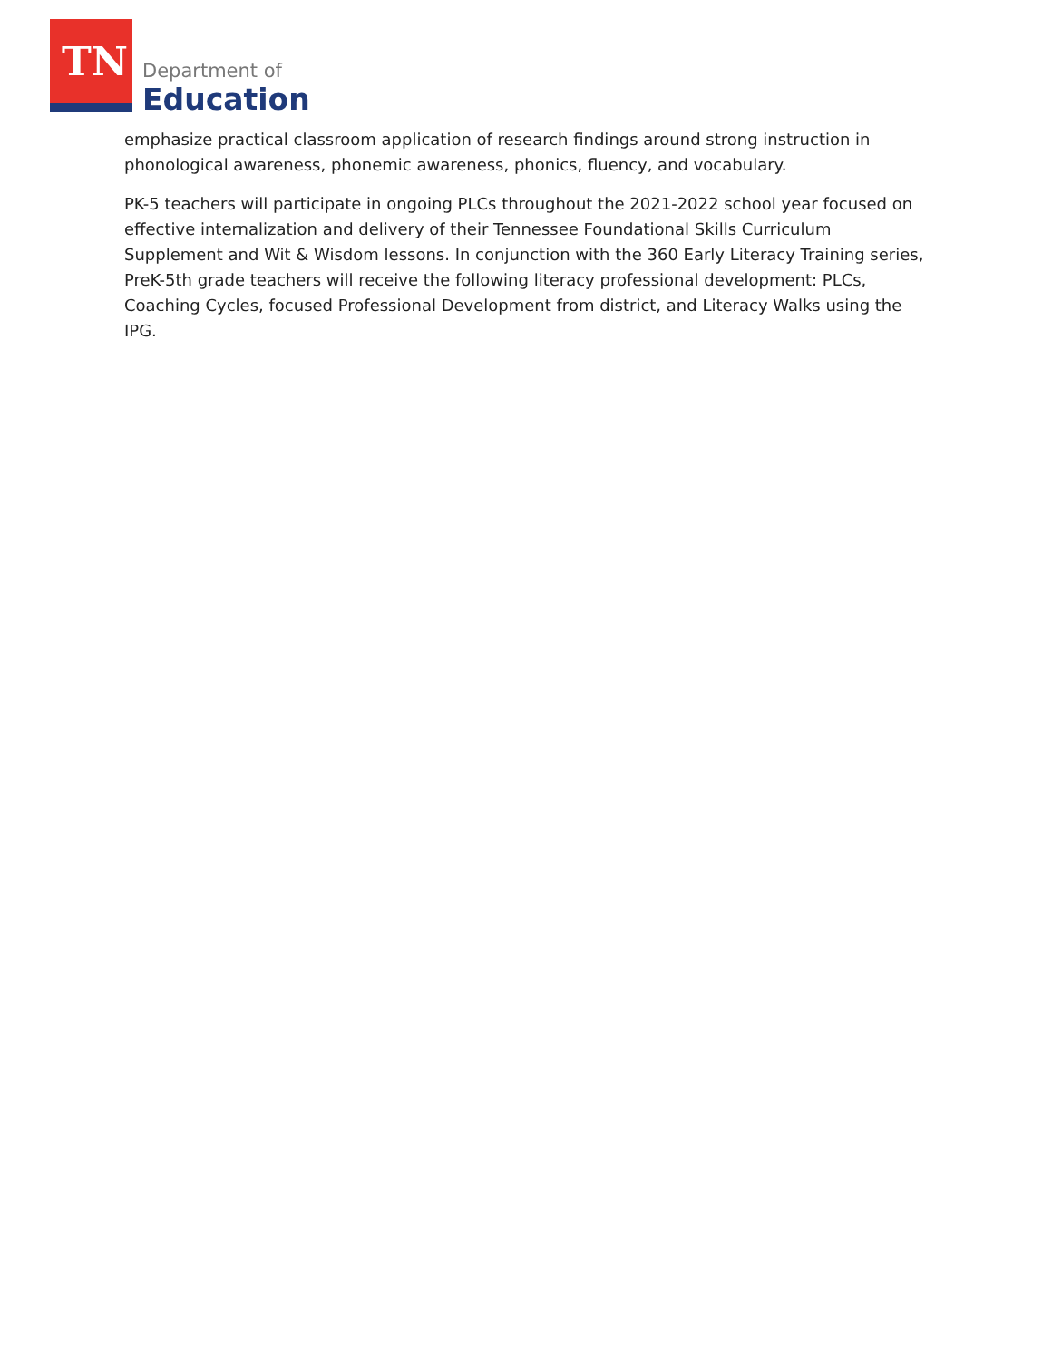TN Department of
Education
emphasize practical classroom application of research findings around strong instruction in phonological awareness, phonemic awareness, phonics, fluency, and vocabulary.
PK-5 teachers will participate in ongoing PLCs throughout the 2021-2022 school year focused on effective internalization and delivery of their Tennessee Foundational Skills Curriculum Supplement and Wit & Wisdom lessons. In conjunction with the 360 Early Literacy Training series, PreK-5th grade teachers will receive the following literacy professional development: PLCs, Coaching Cycles, focused Professional Development from district, and Literacy Walks using the IPG.